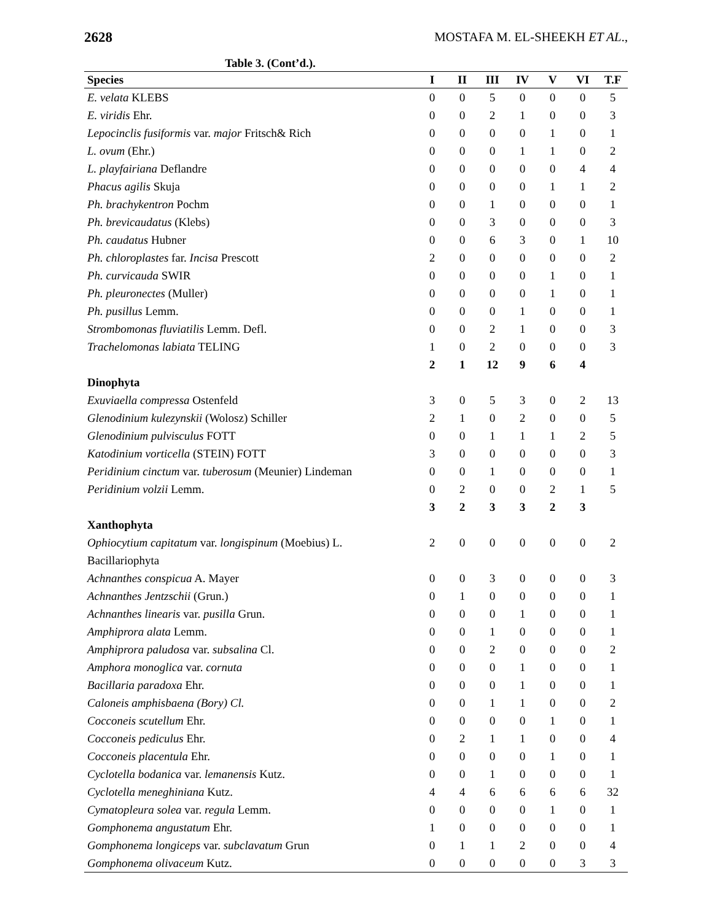2628 MOSTAFA M. EL-SHEEKH ET AL.,
Table 3. (Cont’d.).
| Species | I | II | III | IV | V | VI | T.F |
| --- | --- | --- | --- | --- | --- | --- | --- |
| E. velata KLEBS | 0 | 0 | 5 | 0 | 0 | 0 | 5 |
| E. viridis Ehr. | 0 | 0 | 2 | 1 | 0 | 0 | 3 |
| Lepocinclis fusiformis var. major Fritsch& Rich | 0 | 0 | 0 | 0 | 1 | 0 | 1 |
| L. ovum (Ehr.) | 0 | 0 | 0 | 1 | 1 | 0 | 2 |
| L. playfairiana Deflandre | 0 | 0 | 0 | 0 | 0 | 4 | 4 |
| Phacus agilis Skuja | 0 | 0 | 0 | 0 | 1 | 1 | 2 |
| Ph. brachykentron Pochm | 0 | 0 | 1 | 0 | 0 | 0 | 1 |
| Ph. brevicaudatus (Klebs) | 0 | 0 | 3 | 0 | 0 | 0 | 3 |
| Ph. caudatus Hubner | 0 | 0 | 6 | 3 | 0 | 1 | 10 |
| Ph. chloroplastes far. Incisa Prescott | 2 | 0 | 0 | 0 | 0 | 0 | 2 |
| Ph. curvicauda SWIR | 0 | 0 | 0 | 0 | 1 | 0 | 1 |
| Ph. pleuronectes (Muller) | 0 | 0 | 0 | 0 | 1 | 0 | 1 |
| Ph. pusillus Lemm. | 0 | 0 | 0 | 1 | 0 | 0 | 1 |
| Strombomonas fluviatilis Lemm. Defl. | 0 | 0 | 2 | 1 | 0 | 0 | 3 |
| Trachelomonas labiata TELING | 1 | 0 | 2 | 0 | 0 | 0 | 3 |
| | 2 | 1 | 12 | 9 | 6 | 4 | |
| Dinophyta | | | | | | | |
| Exuviaella compressa Ostenfeld | 3 | 0 | 5 | 3 | 0 | 2 | 13 |
| Glenodinium kulezynskii (Wolosz) Schiller | 2 | 1 | 0 | 2 | 0 | 0 | 5 |
| Glenodinium pulvisculus FOTT | 0 | 0 | 1 | 1 | 1 | 2 | 5 |
| Katodinium vorticella (STEIN) FOTT | 3 | 0 | 0 | 0 | 0 | 0 | 3 |
| Peridinium cinctum var. tuberosum (Meunier) Lindeman | 0 | 0 | 1 | 0 | 0 | 0 | 1 |
| Peridinium volzii Lemm. | 0 | 2 | 0 | 0 | 2 | 1 | 5 |
| | 3 | 2 | 3 | 3 | 2 | 3 | |
| Xanthophyta | | | | | | | |
| Ophiocytium capitatum var. longispinum (Moebius) L. | 2 | 0 | 0 | 0 | 0 | 0 | 2 |
| Bacillariophyta | | | | | | | |
| Achnanthes conspicua A. Mayer | 0 | 0 | 3 | 0 | 0 | 0 | 3 |
| Achnanthes Jentzschii (Grun.) | 0 | 1 | 0 | 0 | 0 | 0 | 1 |
| Achnanthes linearis var. pusilla Grun. | 0 | 0 | 0 | 1 | 0 | 0 | 1 |
| Amphiprora alata Lemm. | 0 | 0 | 1 | 0 | 0 | 0 | 1 |
| Amphiprora paludosa var. subsalina Cl. | 0 | 0 | 2 | 0 | 0 | 0 | 2 |
| Amphora monoglica var. cornuta | 0 | 0 | 0 | 1 | 0 | 0 | 1 |
| Bacillaria paradoxa Ehr. | 0 | 0 | 0 | 1 | 0 | 0 | 1 |
| Caloneis amphisbaena (Bory) Cl. | 0 | 0 | 1 | 1 | 0 | 0 | 2 |
| Cocconeis scutellum Ehr. | 0 | 0 | 0 | 0 | 1 | 0 | 1 |
| Cocconeis pediculus Ehr. | 0 | 2 | 1 | 1 | 0 | 0 | 4 |
| Cocconeis placentula Ehr. | 0 | 0 | 0 | 0 | 1 | 0 | 1 |
| Cyclotella bodanica var. lemanensis Kutz. | 0 | 0 | 1 | 0 | 0 | 0 | 1 |
| Cyclotella meneghiniana Kutz. | 4 | 4 | 6 | 6 | 6 | 6 | 32 |
| Cymatopleura solea var. regula Lemm. | 0 | 0 | 0 | 0 | 1 | 0 | 1 |
| Gomphonema angustatum Ehr. | 1 | 0 | 0 | 0 | 0 | 0 | 1 |
| Gomphonema longiceps var. subclavatum Grun | 0 | 1 | 1 | 2 | 0 | 0 | 4 |
| Gomphonema olivaceum Kutz. | 0 | 0 | 0 | 0 | 0 | 3 | 3 |